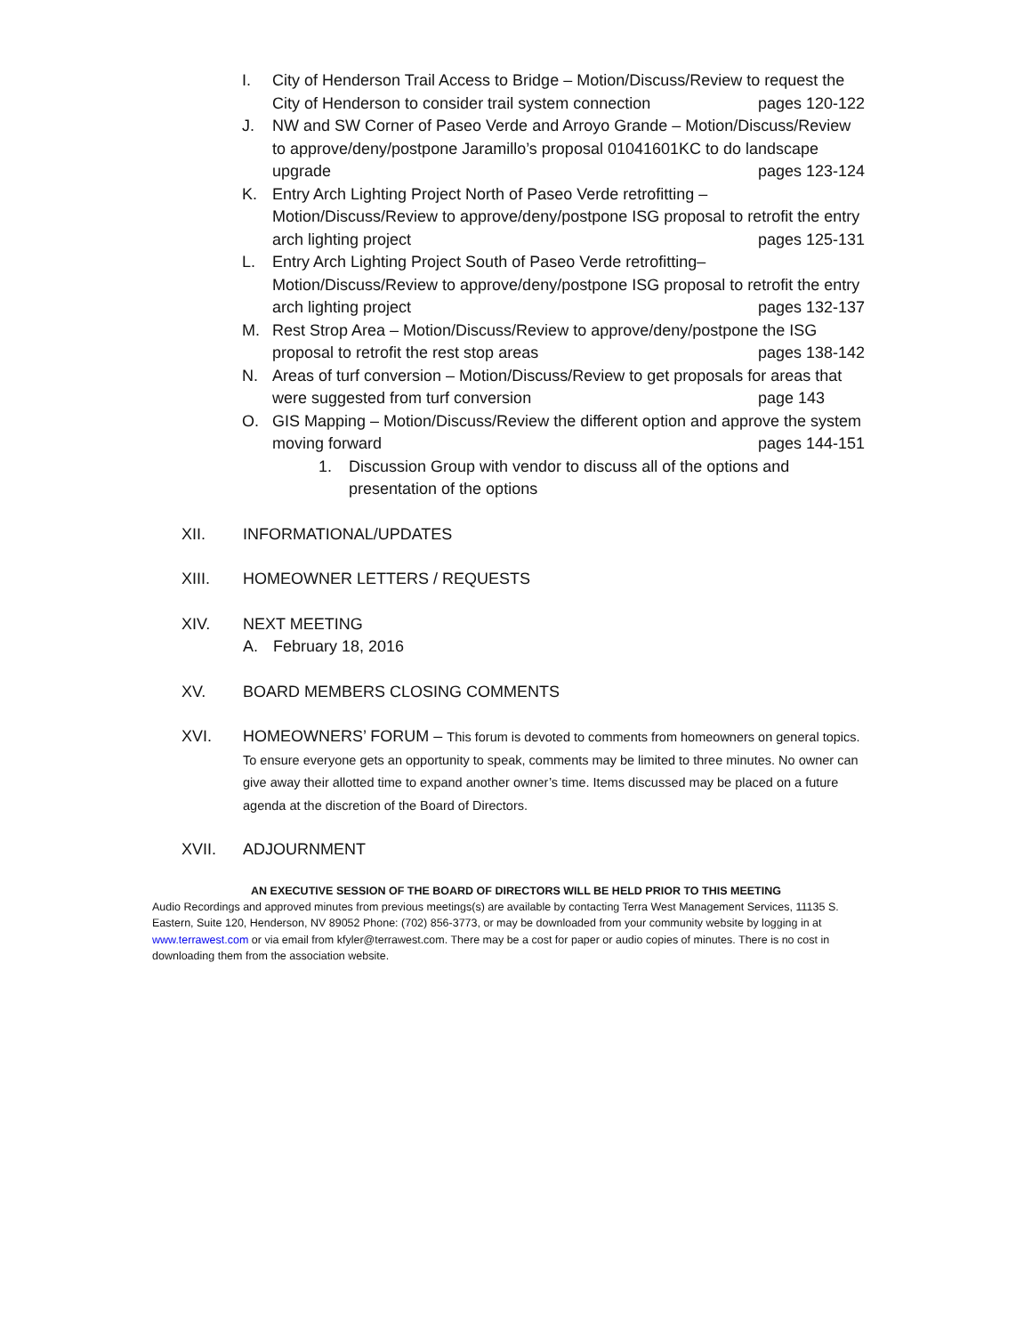I. City of Henderson Trail Access to Bridge – Motion/Discuss/Review to request the City of Henderson to consider trail system connection pages 120-122
J. NW and SW Corner of Paseo Verde and Arroyo Grande – Motion/Discuss/Review to approve/deny/postpone Jaramillo’s proposal 01041601KC to do landscape upgrade pages 123-124
K. Entry Arch Lighting Project North of Paseo Verde retrofitting – Motion/Discuss/Review to approve/deny/postpone ISG proposal to retrofit the entry arch lighting project pages 125-131
L. Entry Arch Lighting Project South of Paseo Verde retrofitting– Motion/Discuss/Review to approve/deny/postpone ISG proposal to retrofit the entry arch lighting project pages 132-137
M. Rest Strop Area – Motion/Discuss/Review to approve/deny/postpone the ISG proposal to retrofit the rest stop areas pages 138-142
N. Areas of turf conversion – Motion/Discuss/Review to get proposals for areas that were suggested from turf conversion page 143
O. GIS Mapping – Motion/Discuss/Review the different option and approve the system moving forward pages 144-151
1. Discussion Group with vendor to discuss all of the options and presentation of the options
XII. INFORMATIONAL/UPDATES
XIII. HOMEOWNER LETTERS / REQUESTS
XIV. NEXT MEETING
A. February 18, 2016
XV. BOARD MEMBERS CLOSING COMMENTS
XVI. HOMEOWNERS’ FORUM – This forum is devoted to comments from homeowners on general topics. To ensure everyone gets an opportunity to speak, comments may be limited to three minutes. No owner can give away their allotted time to expand another owner’s time. Items discussed may be placed on a future agenda at the discretion of the Board of Directors.
XVII. ADJOURNMENT
AN EXECUTIVE SESSION OF THE BOARD OF DIRECTORS WILL BE HELD PRIOR TO THIS MEETING
Audio Recordings and approved minutes from previous meetings(s) are available by contacting Terra West Management Services, 11135 S. Eastern, Suite 120, Henderson, NV 89052 Phone: (702) 856-3773, or may be downloaded from your community website by logging in at www.terrawest.com or via email from kfyler@terrawest.com. There may be a cost for paper or audio copies of minutes. There is no cost in downloading them from the association website.